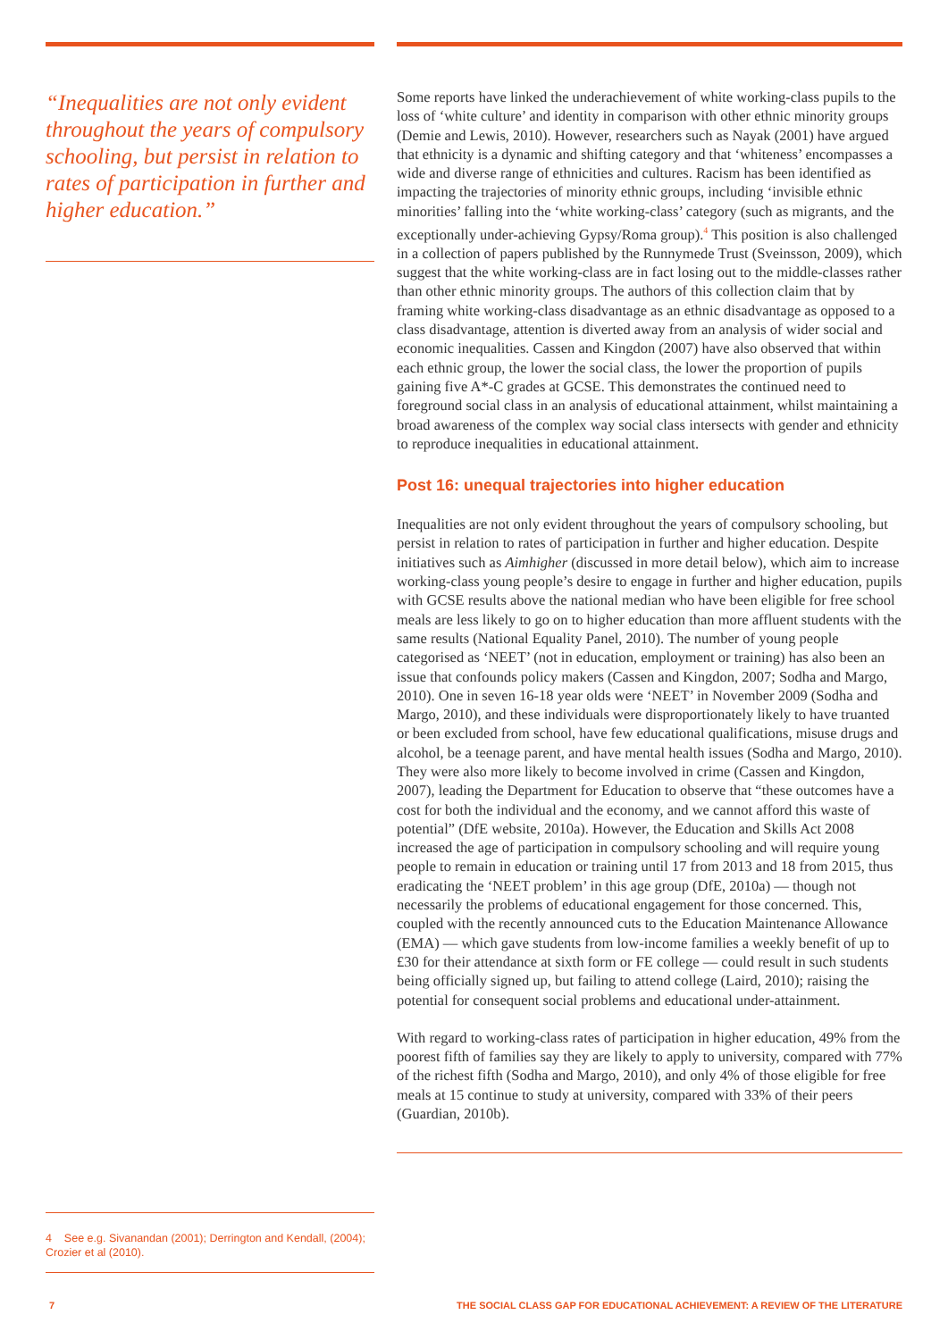“Inequalities are not only evident throughout the years of compulsory schooling, but persist in relation to rates of participation in further and higher education.”
4 See e.g. Sivanandan (2001); Derrington and Kendall, (2004); Crozier et al (2010).
Some reports have linked the underachievement of white working-class pupils to the loss of ‘white culture’ and identity in comparison with other ethnic minority groups (Demie and Lewis, 2010). However, researchers such as Nayak (2001) have argued that ethnicity is a dynamic and shifting category and that ‘whiteness’ encompasses a wide and diverse range of ethnicities and cultures. Racism has been identified as impacting the trajectories of minority ethnic groups, including ‘invisible ethnic minorities’ falling into the ‘white working-class’ category (such as migrants, and the exceptionally under-achieving Gypsy/Roma group).<sup>4</sup> This position is also challenged in a collection of papers published by the Runnymede Trust (Sveinsson, 2009), which suggest that the white working-class are in fact losing out to the middle-classes rather than other ethnic minority groups. The authors of this collection claim that by framing white working-class disadvantage as an ethnic disadvantage as opposed to a class disadvantage, attention is diverted away from an analysis of wider social and economic inequalities. Cassen and Kingdon (2007) have also observed that within each ethnic group, the lower the social class, the lower the proportion of pupils gaining five A*-C grades at GCSE. This demonstrates the continued need to foreground social class in an analysis of educational attainment, whilst maintaining a broad awareness of the complex way social class intersects with gender and ethnicity to reproduce inequalities in educational attainment.
Post 16: unequal trajectories into higher education
Inequalities are not only evident throughout the years of compulsory schooling, but persist in relation to rates of participation in further and higher education. Despite initiatives such as Aimhigher (discussed in more detail below), which aim to increase working-class young people’s desire to engage in further and higher education, pupils with GCSE results above the national median who have been eligible for free school meals are less likely to go on to higher education than more affluent students with the same results (National Equality Panel, 2010). The number of young people categorised as ‘NEET’ (not in education, employment or training) has also been an issue that confounds policy makers (Cassen and Kingdon, 2007; Sodha and Margo, 2010). One in seven 16-18 year olds were ‘NEET’ in November 2009 (Sodha and Margo, 2010), and these individuals were disproportionately likely to have truanted or been excluded from school, have few educational qualifications, misuse drugs and alcohol, be a teenage parent, and have mental health issues (Sodha and Margo, 2010). They were also more likely to become involved in crime (Cassen and Kingdon, 2007), leading the Department for Education to observe that “these outcomes have a cost for both the individual and the economy, and we cannot afford this waste of potential” (DfE website, 2010a). However, the Education and Skills Act 2008 increased the age of participation in compulsory schooling and will require young people to remain in education or training until 17 from 2013 and 18 from 2015, thus eradicating the ‘NEET problem’ in this age group (DfE, 2010a) — though not necessarily the problems of educational engagement for those concerned. This, coupled with the recently announced cuts to the Education Maintenance Allowance (EMA) — which gave students from low-income families a weekly benefit of up to £30 for their attendance at sixth form or FE college — could result in such students being officially signed up, but failing to attend college (Laird, 2010); raising the potential for consequent social problems and educational under-attainment.
With regard to working-class rates of participation in higher education, 49% from the poorest fifth of families say they are likely to apply to university, compared with 77% of the richest fifth (Sodha and Margo, 2010), and only 4% of those eligible for free meals at 15 continue to study at university, compared with 33% of their peers (Guardian, 2010b).
7 THE SOCIAL CLASS GAP FOR EDUCATIONAL ACHIEVEMENT: A REVIEW OF THE LITERATURE